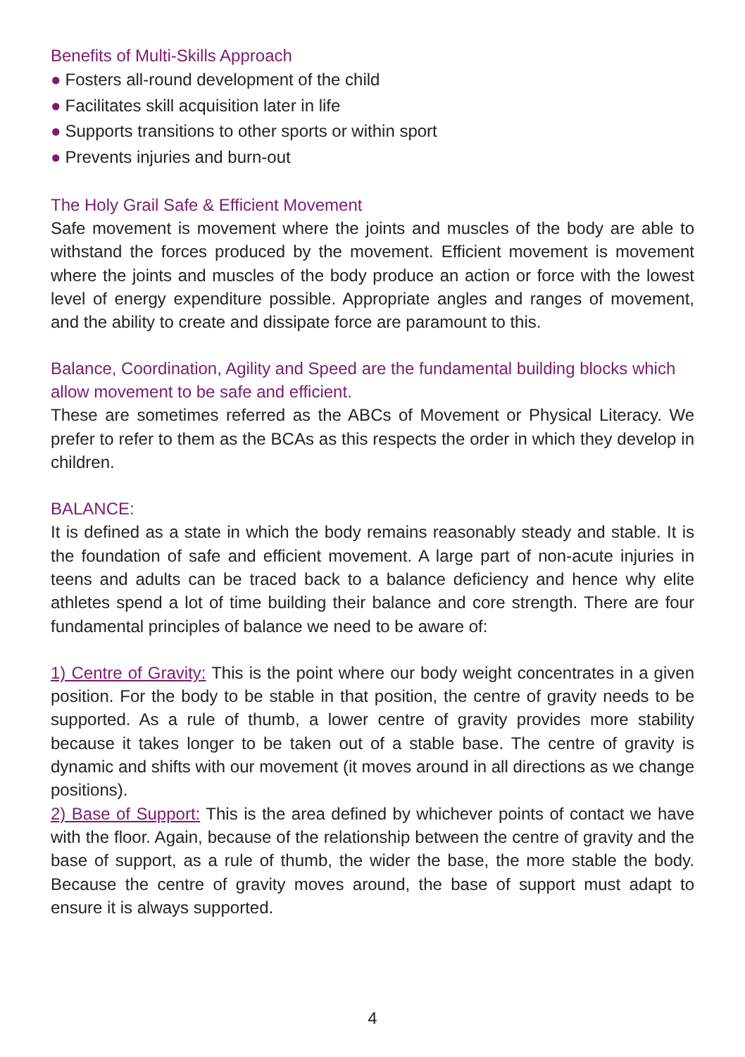Benefits of Multi-Skills Approach
● Fosters all-round development of the child
● Facilitates skill acquisition later in life
● Supports transitions to other sports or within sport
● Prevents injuries and burn-out
The Holy Grail Safe & Efficient Movement
Safe movement is movement where the joints and muscles of the body are able to withstand the forces produced by the movement. Efficient movement is movement where the joints and muscles of the body produce an action or force with the lowest level of energy expenditure possible. Appropriate angles and ranges of movement, and the ability to create and dissipate force are paramount to this.
Balance, Coordination, Agility and Speed are the fundamental building blocks which allow movement to be safe and efficient.
These are sometimes referred as the ABCs of Movement or Physical Literacy. We prefer to refer to them as the BCAs as this respects the order in which they develop in children.
BALANCE:
It is defined as a state in which the body remains reasonably steady and stable. It is the foundation of safe and efficient movement. A large part of non-acute injuries in teens and adults can be traced back to a balance deficiency and hence why elite athletes spend a lot of time building their balance and core strength. There are four fundamental principles of balance we need to be aware of:
1) Centre of Gravity: This is the point where our body weight concentrates in a given position. For the body to be stable in that position, the centre of gravity needs to be supported. As a rule of thumb, a lower centre of gravity provides more stability because it takes longer to be taken out of a stable base. The centre of gravity is dynamic and shifts with our movement (it moves around in all directions as we change positions).
2) Base of Support: This is the area defined by whichever points of contact we have with the floor. Again, because of the relationship between the centre of gravity and the base of support, as a rule of thumb, the wider the base, the more stable the body. Because the centre of gravity moves around, the base of support must adapt to ensure it is always supported.
4